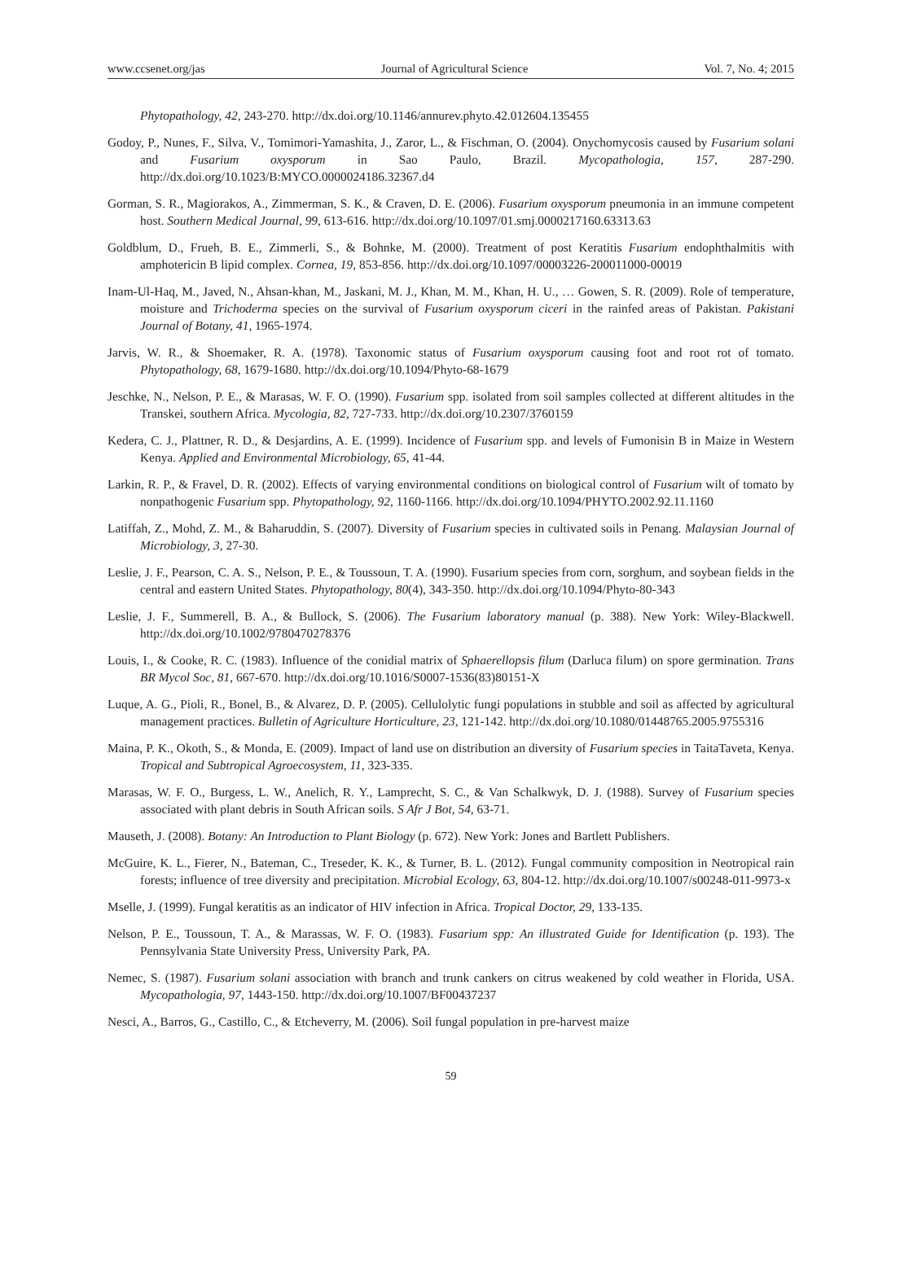www.ccsenet.org/jas Journal of Agricultural Science Vol. 7, No. 4; 2015
Phytopathology, 42, 243-270. http://dx.doi.org/10.1146/annurev.phyto.42.012604.135455
Godoy, P., Nunes, F., Silva, V., Tomimori-Yamashita, J., Zaror, L., & Fischman, O. (2004). Onychomycosis caused by Fusarium solani and Fusarium oxysporum in Sao Paulo, Brazil. Mycopathologia, 157, 287-290. http://dx.doi.org/10.1023/B:MYCO.0000024186.32367.d4
Gorman, S. R., Magiorakos, A., Zimmerman, S. K., & Craven, D. E. (2006). Fusarium oxysporum pneumonia in an immune competent host. Southern Medical Journal, 99, 613-616. http://dx.doi.org/10.1097/01.smj.0000217160.63313.63
Goldblum, D., Frueh, B. E., Zimmerli, S., & Bohnke, M. (2000). Treatment of post Keratitis Fusarium endophthalmitis with amphotericin B lipid complex. Cornea, 19, 853-856. http://dx.doi.org/10.1097/00003226-200011000-00019
Inam-Ul-Haq, M., Javed, N., Ahsan-khan, M., Jaskani, M. J., Khan, M. M., Khan, H. U., … Gowen, S. R. (2009). Role of temperature, moisture and Trichoderma species on the survival of Fusarium oxysporum ciceri in the rainfed areas of Pakistan. Pakistani Journal of Botany, 41, 1965-1974.
Jarvis, W. R., & Shoemaker, R. A. (1978). Taxonomic status of Fusarium oxysporum causing foot and root rot of tomato. Phytopathology, 68, 1679-1680. http://dx.doi.org/10.1094/Phyto-68-1679
Jeschke, N., Nelson, P. E., & Marasas, W. F. O. (1990). Fusarium spp. isolated from soil samples collected at different altitudes in the Transkei, southern Africa. Mycologia, 82, 727-733. http://dx.doi.org/10.2307/3760159
Kedera, C. J., Plattner, R. D., & Desjardins, A. E. (1999). Incidence of Fusarium spp. and levels of Fumonisin B in Maize in Western Kenya. Applied and Environmental Microbiology, 65, 41-44.
Larkin, R. P., & Fravel, D. R. (2002). Effects of varying environmental conditions on biological control of Fusarium wilt of tomato by nonpathogenic Fusarium spp. Phytopathology, 92, 1160-1166. http://dx.doi.org/10.1094/PHYTO.2002.92.11.1160
Latiffah, Z., Mohd, Z. M., & Baharuddin, S. (2007). Diversity of Fusarium species in cultivated soils in Penang. Malaysian Journal of Microbiology, 3, 27-30.
Leslie, J. F., Pearson, C. A. S., Nelson, P. E., & Toussoun, T. A. (1990). Fusarium species from corn, sorghum, and soybean fields in the central and eastern United States. Phytopathology, 80(4), 343-350. http://dx.doi.org/10.1094/Phyto-80-343
Leslie, J. F., Summerell, B. A., & Bullock, S. (2006). The Fusarium laboratory manual (p. 388). New York: Wiley-Blackwell. http://dx.doi.org/10.1002/9780470278376
Louis, I., & Cooke, R. C. (1983). Influence of the conidial matrix of Sphaerellopsis filum (Darluca filum) on spore germination. Trans BR Mycol Soc, 81, 667-670. http://dx.doi.org/10.1016/S0007-1536(83)80151-X
Luque, A. G., Pioli, R., Bonel, B., & Alvarez, D. P. (2005). Cellulolytic fungi populations in stubble and soil as affected by agricultural management practices. Bulletin of Agriculture Horticulture, 23, 121-142. http://dx.doi.org/10.1080/01448765.2005.9755316
Maina, P. K., Okoth, S., & Monda, E. (2009). Impact of land use on distribution an diversity of Fusarium species in TaitaTaveta, Kenya. Tropical and Subtropical Agroecosystem, 11, 323-335.
Marasas, W. F. O., Burgess, L. W., Anelich, R. Y., Lamprecht, S. C., & Van Schalkwyk, D. J. (1988). Survey of Fusarium species associated with plant debris in South African soils. S Afr J Bot, 54, 63-71.
Mauseth, J. (2008). Botany: An Introduction to Plant Biology (p. 672). New York: Jones and Bartlett Publishers.
McGuire, K. L., Fierer, N., Bateman, C., Treseder, K. K., & Turner, B. L. (2012). Fungal community composition in Neotropical rain forests; influence of tree diversity and precipitation. Microbial Ecology, 63, 804-12. http://dx.doi.org/10.1007/s00248-011-9973-x
Mselle, J. (1999). Fungal keratitis as an indicator of HIV infection in Africa. Tropical Doctor, 29, 133-135.
Nelson, P. E., Toussoun, T. A., & Marassas, W. F. O. (1983). Fusarium spp: An illustrated Guide for Identification (p. 193). The Pennsylvania State University Press, University Park, PA.
Nemec, S. (1987). Fusarium solani association with branch and trunk cankers on citrus weakened by cold weather in Florida, USA. Mycopathologia, 97, 1443-150. http://dx.doi.org/10.1007/BF00437237
Nesci, A., Barros, G., Castillo, C., & Etcheverry, M. (2006). Soil fungal population in pre-harvest maize
59